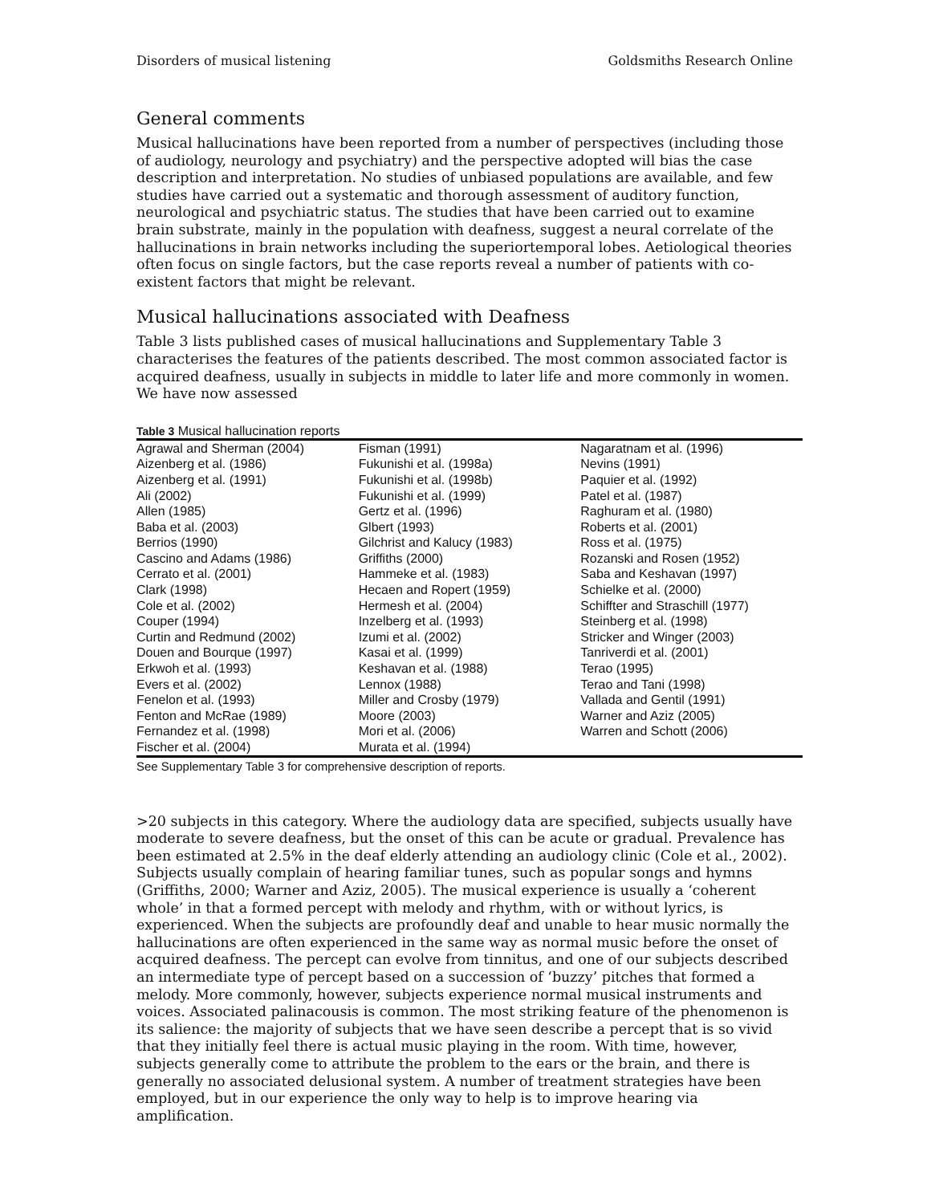Disorders of musical listening Goldsmiths Research Online
General comments
Musical hallucinations have been reported from a number of perspectives (including those of audiology, neurology and psychiatry) and the perspective adopted will bias the case description and interpretation. No studies of unbiased populations are available, and few studies have carried out a systematic and thorough assessment of auditory function, neurological and psychiatric status. The studies that have been carried out to examine brain substrate, mainly in the population with deafness, suggest a neural correlate of the hallucinations in brain networks including the superiortemporal lobes. Aetiological theories often focus on single factors, but the case reports reveal a number of patients with co-existent factors that might be relevant.
Musical hallucinations associated with Deafness
Table 3 lists published cases of musical hallucinations and Supplementary Table 3 characterises the features of the patients described. The most common associated factor is acquired deafness, usually in subjects in middle to later life and more commonly in women. We have now assessed
Table 3 Musical hallucination reports
| Agrawal and Sherman (2004) | Fisman (1991) | Nagaratnam et al. (1996) |
| Aizenberg et al. (1986) | Fukunishi et al. (1998a) | Nevins (1991) |
| Aizenberg et al. (1991) | Fukunishi et al. (1998b) | Paquier et al. (1992) |
| Ali (2002) | Fukunishi et al. (1999) | Patel et al. (1987) |
| Allen (1985) | Gertz et al. (1996) | Raghuram et al. (1980) |
| Baba et al. (2003) | Glbert (1993) | Roberts et al. (2001) |
| Berrios (1990) | Gilchrist and Kalucy (1983) | Ross et al. (1975) |
| Cascino and Adams (1986) | Griffiths (2000) | Rozanski and Rosen (1952) |
| Cerrato et al. (2001) | Hammeke et al. (1983) | Saba and Keshavan (1997) |
| Clark (1998) | Hecaen and Ropert (1959) | Schielke et al. (2000) |
| Cole et al. (2002) | Hermesh et al. (2004) | Schiffter and Straschill (1977) |
| Couper (1994) | Inzelberg et al. (1993) | Steinberg et al. (1998) |
| Curtin and Redmund (2002) | Izumi et al. (2002) | Stricker and Winger (2003) |
| Douen and Bourque (1997) | Kasai et al. (1999) | Tanriverdi et al. (2001) |
| Erkwoh et al. (1993) | Keshavan et al. (1988) | Terao (1995) |
| Evers et al. (2002) | Lennox (1988) | Terao and Tani (1998) |
| Fenelon et al. (1993) | Miller and Crosby (1979) | Vallada and Gentil (1991) |
| Fenton and McRae (1989) | Moore (2003) | Warner and Aziz (2005) |
| Fernandez et al. (1998) | Mori et al. (2006) | Warren and Schott (2006) |
| Fischer et al. (2004) | Murata et al. (1994) | |
See Supplementary Table 3 for comprehensive description of reports.
>20 subjects in this category. Where the audiology data are specified, subjects usually have moderate to severe deafness, but the onset of this can be acute or gradual. Prevalence has been estimated at 2.5% in the deaf elderly attending an audiology clinic (Cole et al., 2002). Subjects usually complain of hearing familiar tunes, such as popular songs and hymns (Griffiths, 2000; Warner and Aziz, 2005). The musical experience is usually a ‘coherent whole’ in that a formed percept with melody and rhythm, with or without lyrics, is experienced. When the subjects are profoundly deaf and unable to hear music normally the hallucinations are often experienced in the same way as normal music before the onset of acquired deafness. The percept can evolve from tinnitus, and one of our subjects described an intermediate type of percept based on a succession of ‘buzzy’ pitches that formed a melody. More commonly, however, subjects experience normal musical instruments and voices. Associated palinacousis is common. The most striking feature of the phenomenon is its salience: the majority of subjects that we have seen describe a percept that is so vivid that they initially feel there is actual music playing in the room. With time, however, subjects generally come to attribute the problem to the ears or the brain, and there is generally no associated delusional system. A number of treatment strategies have been employed, but in our experience the only way to help is to improve hearing via amplification.